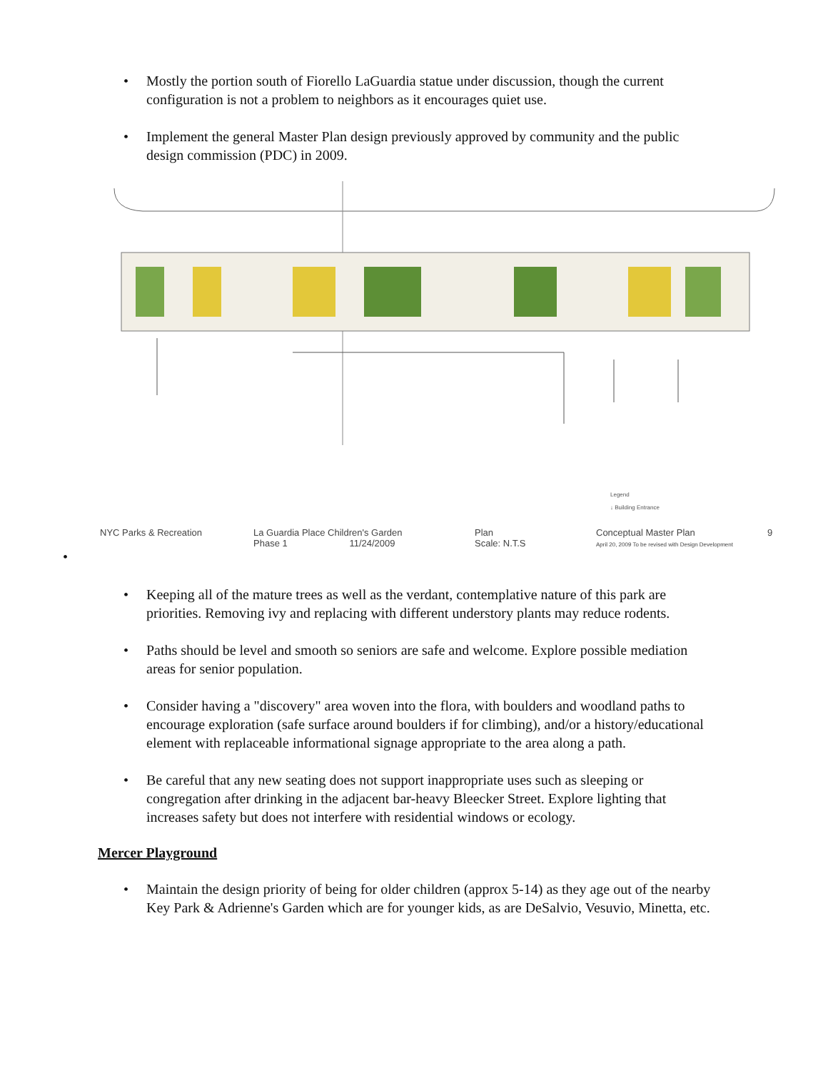• Mostly the portion south of Fiorello LaGuardia statue under discussion, though the current configuration is not a problem to neighbors as it encourages quiet use.
• Implement the general Master Plan design previously approved by community and the public design commission (PDC) in 2009.
Legend
↓ Building Entrance
NYC Parks & Recreation La Guardia Place Children's Garden
Phase 1 11/24/2009
Plan
Scale: N.T.S
Conceptual Master Plan
April 20, 2009 To be revised with Design Development
9
•
• Keeping all of the mature trees as well as the verdant, contemplative nature of this park are priorities. Removing ivy and replacing with different understory plants may reduce rodents.
• Paths should be level and smooth so seniors are safe and welcome. Explore possible mediation areas for senior population.
• Consider having a "discovery" area woven into the flora, with boulders and woodland paths to encourage exploration (safe surface around boulders if for climbing), and/or a history/educational element with replaceable informational signage appropriate to the area along a path.
• Be careful that any new seating does not support inappropriate uses such as sleeping or congregation after drinking in the adjacent bar-heavy Bleecker Street. Explore lighting that increases safety but does not interfere with residential windows or ecology.
Mercer Playground
• Maintain the design priority of being for older children (approx 5-14) as they age out of the nearby Key Park & Adrienne's Garden which are for younger kids, as are DeSalvio, Vesuvio, Minetta, etc.